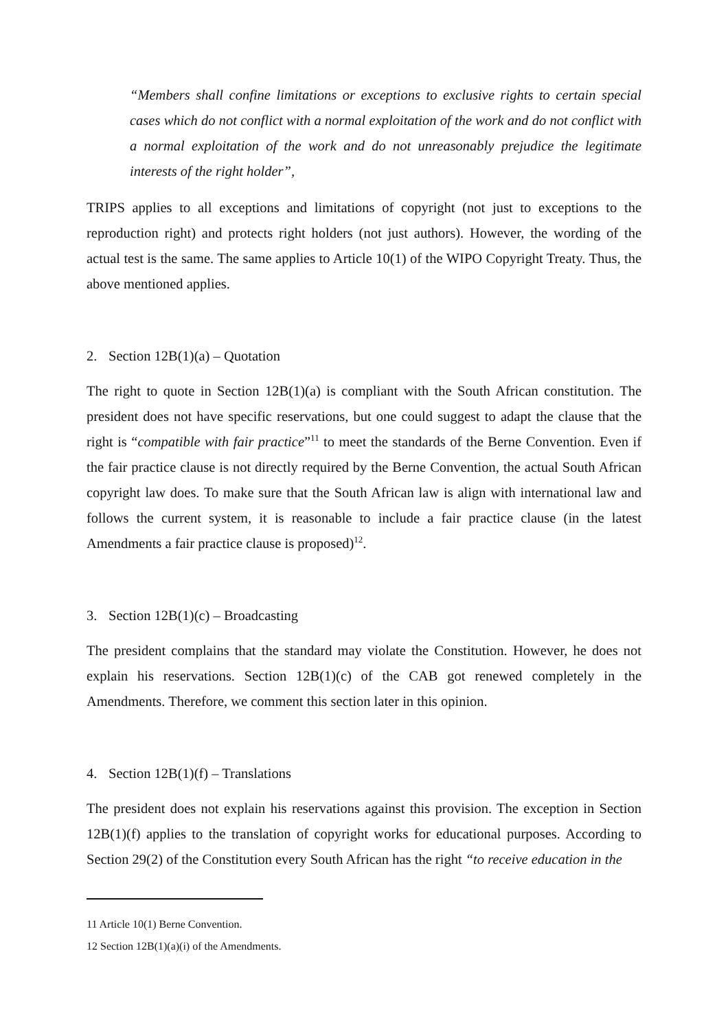“Members shall confine limitations or exceptions to exclusive rights to certain special cases which do not conflict with a normal exploitation of the work and do not conflict with a normal exploitation of the work and do not unreasonably prejudice the legitimate interests of the right holder”,
TRIPS applies to all exceptions and limitations of copyright (not just to exceptions to the reproduction right) and protects right holders (not just authors). However, the wording of the actual test is the same. The same applies to Article 10(1) of the WIPO Copyright Treaty. Thus, the above mentioned applies.
2. Section 12B(1)(a) – Quotation
The right to quote in Section 12B(1)(a) is compliant with the South African constitution. The president does not have specific reservations, but one could suggest to adapt the clause that the right is “compatible with fair practice”<sup>11</sup> to meet the standards of the Berne Convention. Even if the fair practice clause is not directly required by the Berne Convention, the actual South African copyright law does. To make sure that the South African law is align with international law and follows the current system, it is reasonable to include a fair practice clause (in the latest Amendments a fair practice clause is proposed)<sup>12</sup>.
3. Section 12B(1)(c) – Broadcasting
The president complains that the standard may violate the Constitution. However, he does not explain his reservations. Section 12B(1)(c) of the CAB got renewed completely in the Amendments. Therefore, we comment this section later in this opinion.
4. Section 12B(1)(f) – Translations
The president does not explain his reservations against this provision. The exception in Section 12B(1)(f) applies to the translation of copyright works for educational purposes. According to Section 29(2) of the Constitution every South African has the right “to receive education in the
11 Article 10(1) Berne Convention.
12 Section 12B(1)(a)(i) of the Amendments.